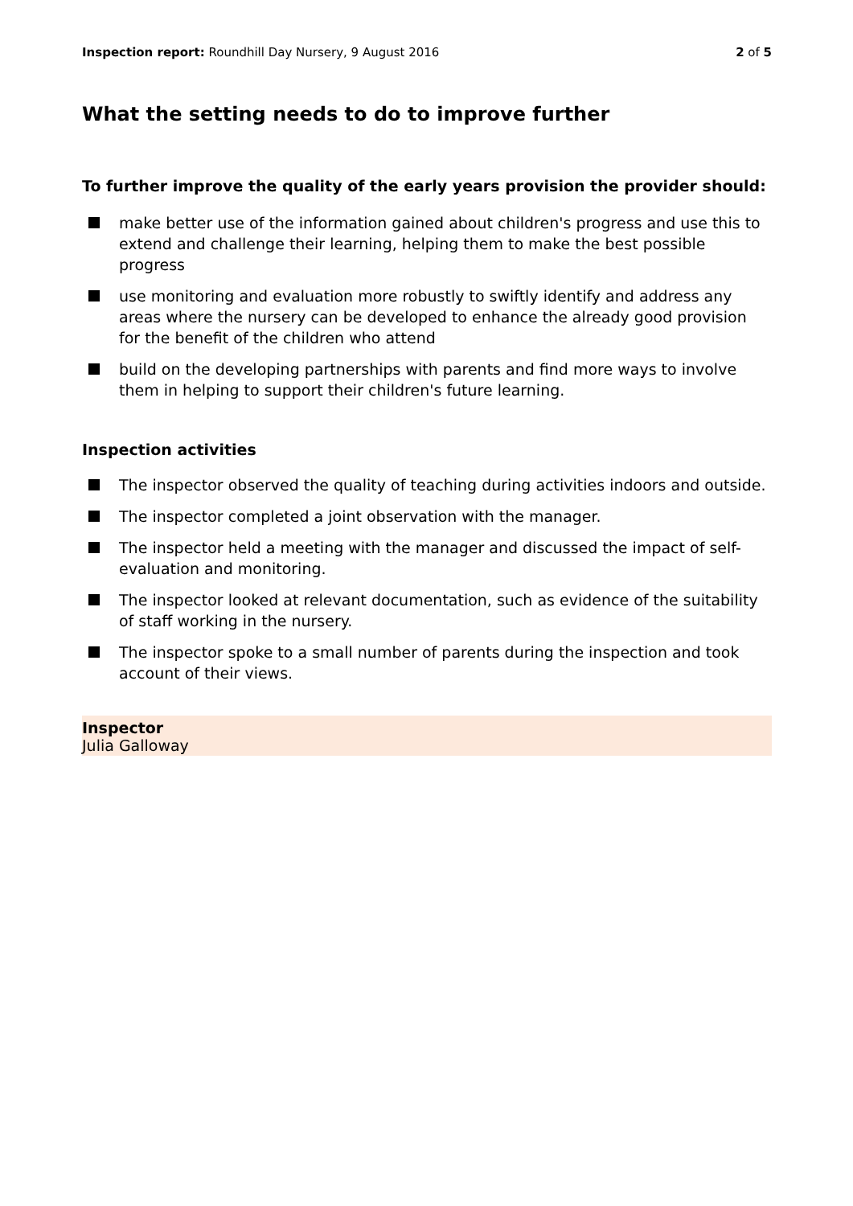Inspection report: Roundhill Day Nursery, 9 August 2016
2 of 5
What the setting needs to do to improve further
To further improve the quality of the early years provision the provider should:
make better use of the information gained about children's progress and use this to extend and challenge their learning, helping them to make the best possible progress
use monitoring and evaluation more robustly to swiftly identify and address any areas where the nursery can be developed to enhance the already good provision for the benefit of the children who attend
build on the developing partnerships with parents and find more ways to involve them in helping to support their children's future learning.
Inspection activities
The inspector observed the quality of teaching during activities indoors and outside.
The inspector completed a joint observation with the manager.
The inspector held a meeting with the manager and discussed the impact of self-evaluation and monitoring.
The inspector looked at relevant documentation, such as evidence of the suitability of staff working in the nursery.
The inspector spoke to a small number of parents during the inspection and took account of their views.
Inspector
Julia Galloway